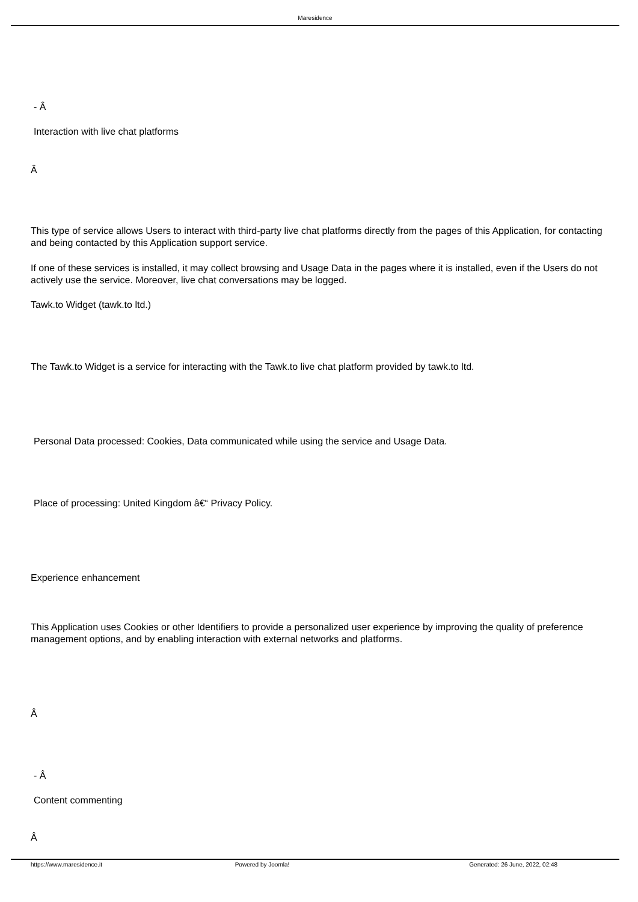Maresidence
- Â
Interaction with live chat platforms
Â
This type of service allows Users to interact with third-party live chat platforms directly from the pages of this Application, for contacting and being contacted by this Application support service.
If one of these services is installed, it may collect browsing and Usage Data in the pages where it is installed, even if the Users do not actively use the service. Moreover, live chat conversations may be logged.
Tawk.to Widget (tawk.to ltd.)
The Tawk.to Widget is a service for interacting with the Tawk.to live chat platform provided by tawk.to ltd.
Personal Data processed: Cookies, Data communicated while using the service and Usage Data.
Place of processing: United Kingdom â€“ Privacy Policy.
Experience enhancement
This Application uses Cookies or other Identifiers to provide a personalized user experience by improving the quality of preference management options, and by enabling interaction with external networks and platforms.
Â
- Â
Content commenting
Â
https://www.maresidence.it Powered by Joomla! Generated: 26 June, 2022, 02:48